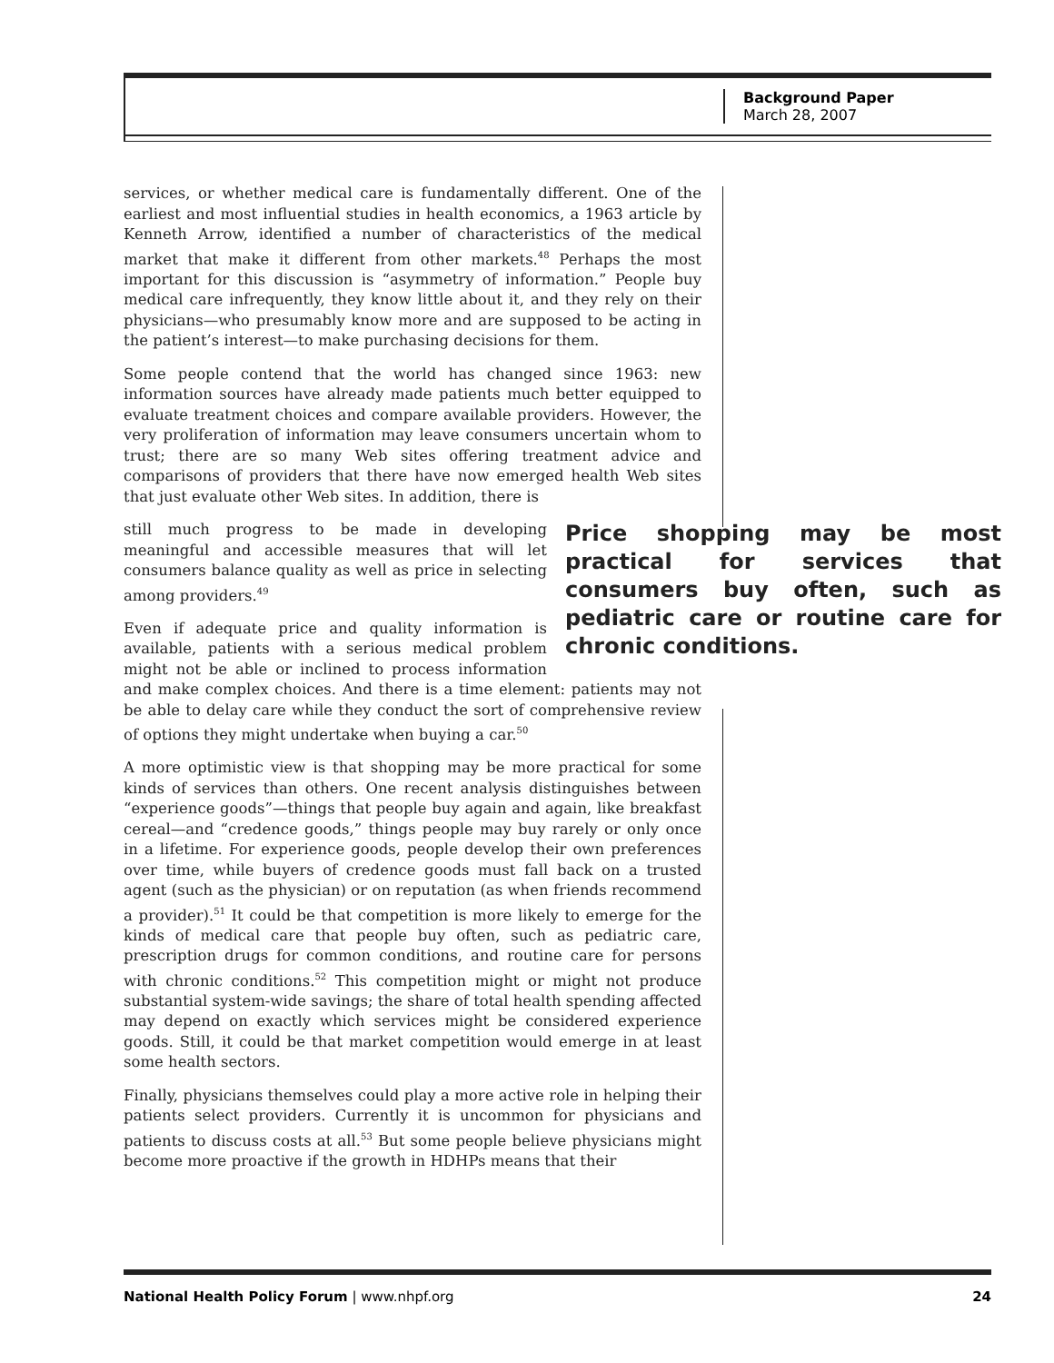Background Paper
March 28, 2007
services, or whether medical care is fundamentally different. One of the earliest and most influential studies in health economics, a 1963 article by Kenneth Arrow, identified a number of characteristics of the medical market that make it different from other markets.<sup>48</sup> Perhaps the most important for this discussion is “asymmetry of information.” People buy medical care infrequently, they know little about it, and they rely on their physicians—who presumably know more and are supposed to be acting in the patient’s interest—to make purchasing decisions for them.
Some people contend that the world has changed since 1963: new information sources have already made patients much better equipped to evaluate treatment choices and compare available providers. However, the very proliferation of information may leave consumers uncertain whom to trust; there are so many Web sites offering treatment advice and comparisons of providers that there have now emerged health Web sites that just evaluate other Web sites. In addition, there is
Price shopping may be most practical for services that consumers buy often, such as pediatric care or routine care for chronic conditions.
still much progress to be made in developing meaningful and accessible measures that will let consumers balance quality as well as price in selecting among providers.<sup>49</sup>
Even if adequate price and quality information is available, patients with a serious medical problem might not be able or inclined to process information and make complex choices. And there is a time element: patients may not be able to delay care while they conduct the sort of comprehensive review of options they might undertake when buying a car.<sup>50</sup>
A more optimistic view is that shopping may be more practical for some kinds of services than others. One recent analysis distinguishes between “experience goods”—things that people buy again and again, like breakfast cereal—and “credence goods,” things people may buy rarely or only once in a lifetime. For experience goods, people develop their own preferences over time, while buyers of credence goods must fall back on a trusted agent (such as the physician) or on reputation (as when friends recommend a provider).<sup>51</sup> It could be that competition is more likely to emerge for the kinds of medical care that people buy often, such as pediatric care, prescription drugs for common conditions, and routine care for persons with chronic conditions.<sup>52</sup> This competition might or might not produce substantial system-wide savings; the share of total health spending affected may depend on exactly which services might be considered experience goods. Still, it could be that market competition would emerge in at least some health sectors.
Finally, physicians themselves could play a more active role in helping their patients select providers. Currently it is uncommon for physicians and patients to discuss costs at all.<sup>53</sup> But some people believe physicians might become more proactive if the growth in HDHPs means that their
National Health Policy Forum | www.nhpf.org 24